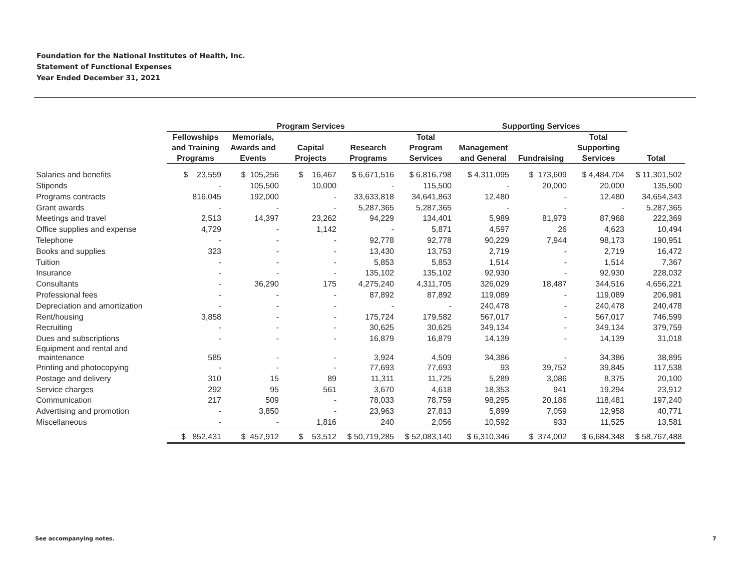Foundation for the National Institutes of Health, Inc.
Statement of Functional Expenses
Year Ended December 31, 2021
| | Program Services | | | | | Supporting Services | | | |
| --- | --- | --- | --- | --- | --- | --- | --- | --- | --- |
| | Fellowships and Training Programs | Memorials, Awards and Events | Capital Projects | Research Programs | Total Program Services | Management and General | Fundraising | Total Supporting Services | Total |
| Salaries and benefits | $ 23,559 | $ 105,256 | $ 16,467 | $ 6,671,516 | $ 6,816,798 | $ 4,311,095 | $ 173,609 | $ 4,484,704 | $ 11,301,502 |
| Stipends | - | 105,500 | 10,000 | - | 115,500 | - | 20,000 | 20,000 | 135,500 |
| Programs contracts | 816,045 | 192,000 | - | 33,633,818 | 34,641,863 | 12,480 | - | 12,480 | 34,654,343 |
| Grant awards | - | - | - | 5,287,365 | 5,287,365 | - | - | - | 5,287,365 |
| Meetings and travel | 2,513 | 14,397 | 23,262 | 94,229 | 134,401 | 5,989 | 81,979 | 87,968 | 222,369 |
| Office supplies and expense | 4,729 | - | 1,142 | - | 5,871 | 4,597 | 26 | 4,623 | 10,494 |
| Telephone | - | - | - | 92,778 | 92,778 | 90,229 | 7,944 | 98,173 | 190,951 |
| Books and supplies | 323 | - | - | 13,430 | 13,753 | 2,719 | - | 2,719 | 16,472 |
| Tuition | - | - | - | 5,853 | 5,853 | 1,514 | - | 1,514 | 7,367 |
| Insurance | - | - | - | 135,102 | 135,102 | 92,930 | - | 92,930 | 228,032 |
| Consultants | - | 36,290 | 175 | 4,275,240 | 4,311,705 | 326,029 | 18,487 | 344,516 | 4,656,221 |
| Professional fees | - | - | - | 87,892 | 87,892 | 119,089 | - | 119,089 | 206,981 |
| Depreciation and amortization | - | - | - | - | - | 240,478 | - | 240,478 | 240,478 |
| Rent/housing | 3,858 | - | - | 175,724 | 179,582 | 567,017 | - | 567,017 | 746,599 |
| Recruiting | - | - | - | 30,625 | 30,625 | 349,134 | - | 349,134 | 379,759 |
| Dues and subscriptions | - | - | - | 16,879 | 16,879 | 14,139 | - | 14,139 | 31,018 |
| Equipment and rental and maintenance | 585 | - | - | 3,924 | 4,509 | 34,386 | - | 34,386 | 38,895 |
| Printing and photocopying | - | - | - | 77,693 | 77,693 | 93 | 39,752 | 39,845 | 117,538 |
| Postage and delivery | 310 | 15 | 89 | 11,311 | 11,725 | 5,289 | 3,086 | 8,375 | 20,100 |
| Service charges | 292 | 95 | 561 | 3,670 | 4,618 | 18,353 | 941 | 19,294 | 23,912 |
| Communication | 217 | 509 | - | 78,033 | 78,759 | 98,295 | 20,186 | 118,481 | 197,240 |
| Advertising and promotion | - | 3,850 | - | 23,963 | 27,813 | 5,899 | 7,059 | 12,958 | 40,771 |
| Miscellaneous | - | - | 1,816 | 240 | 2,056 | 10,592 | 933 | 11,525 | 13,581 |
| | $ 852,431 | $ 457,912 | $ 53,512 | $ 50,719,285 | $ 52,083,140 | $ 6,310,346 | $ 374,002 | $ 6,684,348 | $ 58,767,488 |
See accompanying notes. 7